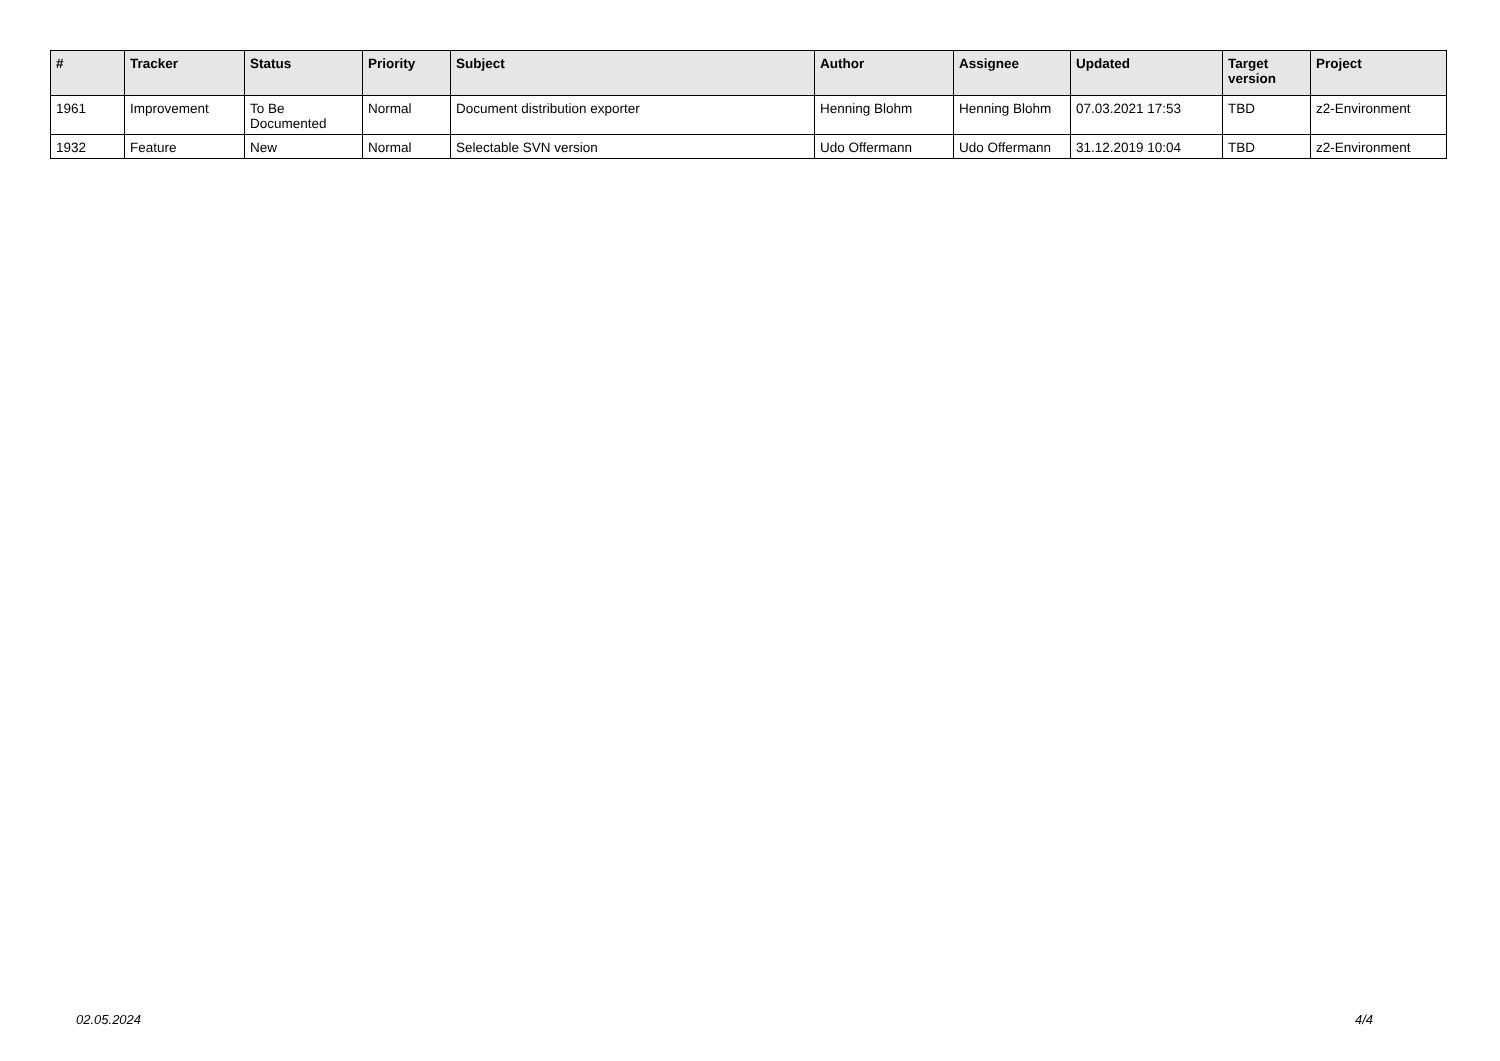| # | Tracker | Status | Priority | Subject | Author | Assignee | Updated | Target version | Project |
| --- | --- | --- | --- | --- | --- | --- | --- | --- | --- |
| 1961 | Improvement | To Be Documented | Normal | Document distribution exporter | Henning Blohm | Henning Blohm | 07.03.2021 17:53 | TBD | z2-Environment |
| 1932 | Feature | New | Normal | Selectable SVN version | Udo Offermann | Udo Offermann | 31.12.2019 10:04 | TBD | z2-Environment |
02.05.2024 4/4